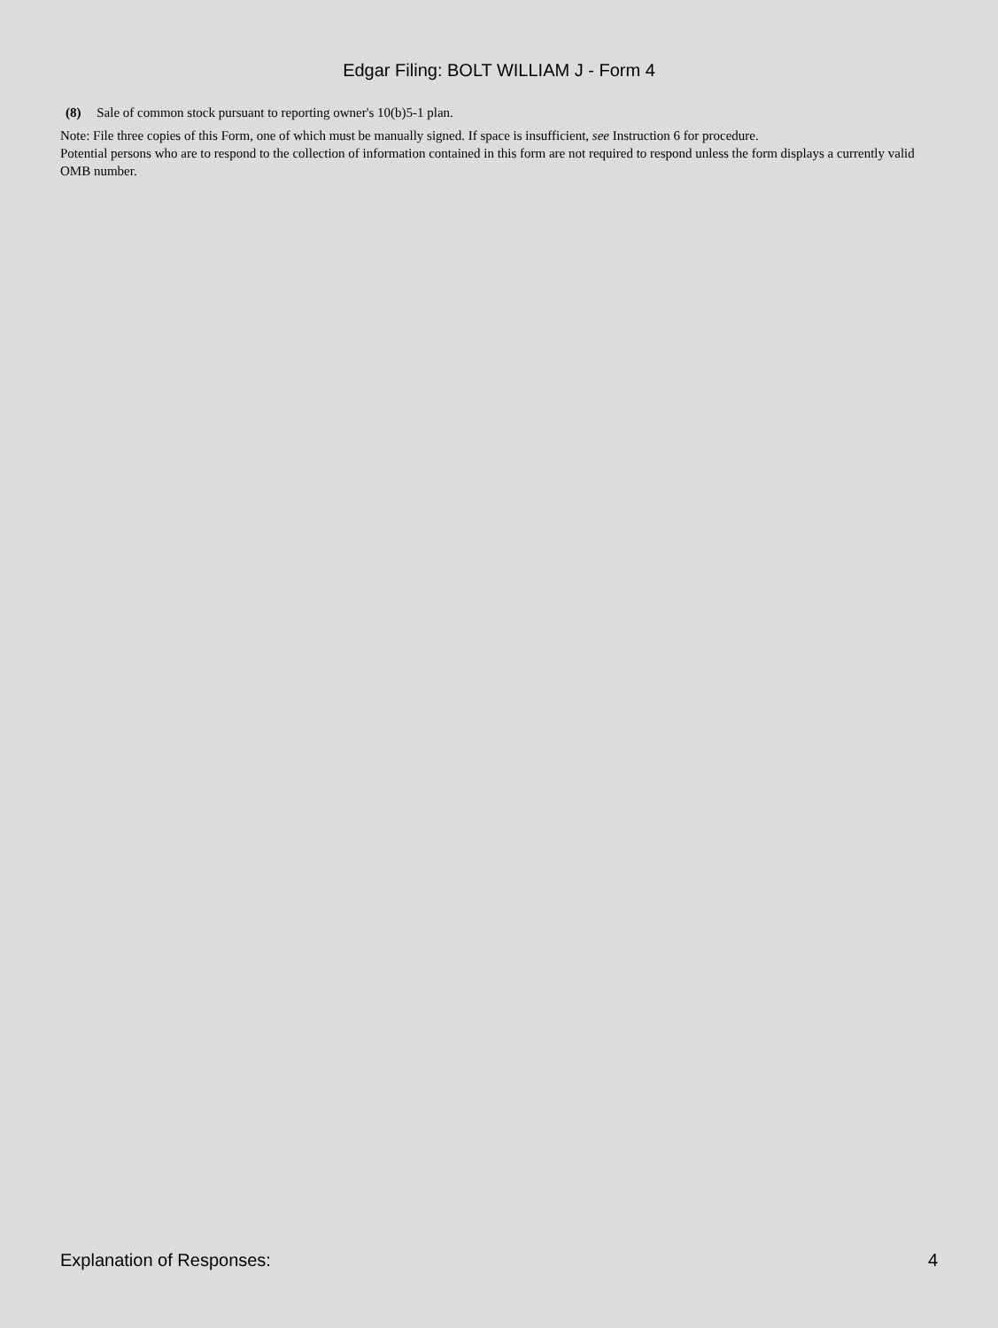Edgar Filing: BOLT WILLIAM J - Form 4
(8) Sale of common stock pursuant to reporting owner's 10(b)5-1 plan.
Note: File three copies of this Form, one of which must be manually signed. If space is insufficient, see Instruction 6 for procedure.
Potential persons who are to respond to the collection of information contained in this form are not required to respond unless the form displays a currently valid OMB number.
Explanation of Responses: 4